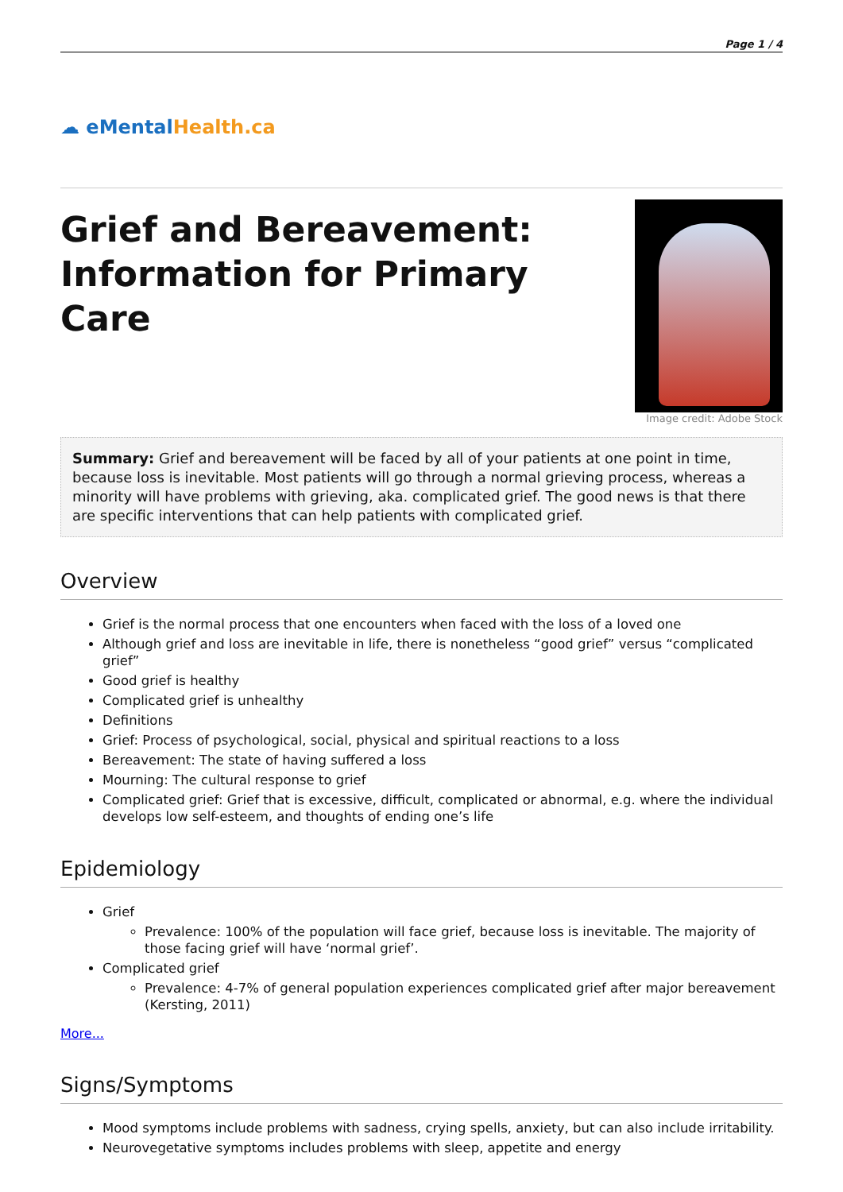Page 1 / 4
☁ eMental Health.ca
Grief and Bereavement: Information for Primary Care
Image credit: Adobe Stock
Summary: Grief and bereavement will be faced by all of your patients at one point in time, because loss is inevitable. Most patients will go through a normal grieving process, whereas a minority will have problems with grieving, aka. complicated grief. The good news is that there are specific interventions that can help patients with complicated grief.
Overview
Grief is the normal process that one encounters when faced with the loss of a loved one
Although grief and loss are inevitable in life, there is nonetheless “good grief” versus “complicated grief”
Good grief is healthy
Complicated grief is unhealthy
Definitions
Grief: Process of psychological, social, physical and spiritual reactions to a loss
Bereavement: The state of having suffered a loss
Mourning: The cultural response to grief
Complicated grief: Grief that is excessive, difficult, complicated or abnormal, e.g. where the individual develops low self-esteem, and thoughts of ending one’s life
Epidemiology
Grief
Prevalence: 100% of the population will face grief, because loss is inevitable. The majority of those facing grief will have ‘normal grief’.
Complicated grief
Prevalence: 4-7% of general population experiences complicated grief after major bereavement (Kersting, 2011)
More...
Signs/Symptoms
Mood symptoms include problems with sadness, crying spells, anxiety, but can also include irritability.
Neurovegetative symptoms includes problems with sleep, appetite and energy